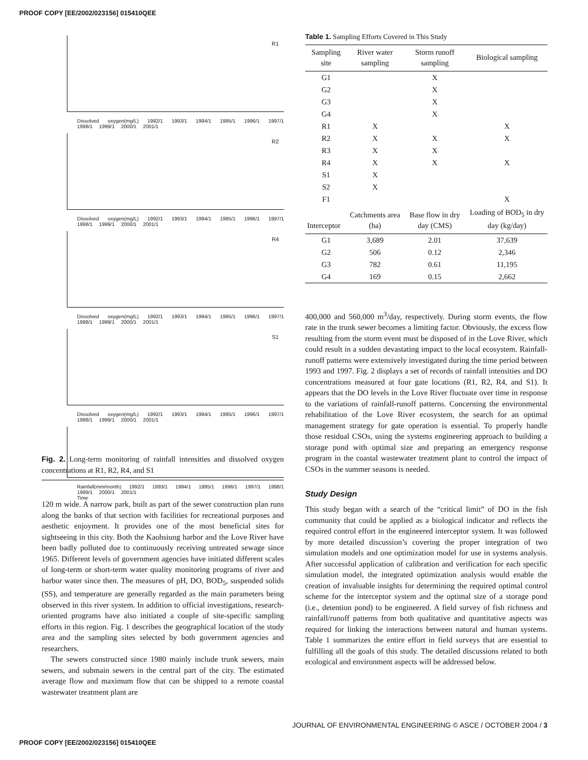PROOF COPY [EE/2002/023156] 015410QEE
R1
Dissolved oxygen(mg/L) 1992/1 1993/1 1994/1 1995/1 1996/1 1997/1 1998/1 1999/1 2000/1 2001/1
R2
Dissolved oxygen(mg/L) 1992/1 1993/1 1994/1 1995/1 1996/1 1997/1 1998/1 1999/1 2000/1 2001/1
R4
Dissolved oxygen(mg/L) 1992/1 1993/1 1994/1 1995/1 1996/1 1997/1 1998/1 1999/1 2000/1 2001/1
S1
Dissolved oxygen(mg/L) 1992/1 1993/1 1994/1 1995/1 1996/1 1997/1 1998/1 1999/1 2000/1 2001/1
Rainfall(mm/month) 1992/1 1993/1 1994/1 1995/1 1996/1 1997/1 1998/1 1999/1 2000/1 2001/1
Time
Fig. 2. Long-term monitoring of rainfall intensities and dissolved oxygen concentrations at R1, R2, R4, and S1
120 m wide. A narrow park, built as part of the sewer construction plan runs along the banks of that section with facilities for recreational purposes and aesthetic enjoyment. It provides one of the most beneficial sites for sightseeing in this city. Both the Kaohsiung harbor and the Love River have been badly polluted due to continuously receiving untreated sewage since 1965. Different levels of government agencies have initiated different scales of long-term or short-term water quality monitoring programs of river and harbor water since then. The measures of pH, DO, BOD<sub>5</sub>, suspended solids (SS), and temperature are generally regarded as the main parameters being observed in this river system. In addition to official investigations, research-oriented programs have also initiated a couple of site-specific sampling efforts in this region. Fig. 1 describes the geographical location of the study area and the sampling sites selected by both government agencies and researchers.
The sewers constructed since 1980 mainly include trunk sewers, main sewers, and submain sewers in the central part of the city. The estimated average flow and maximum flow that can be shipped to a remote coastal wastewater treatment plant are
Table 1. Sampling Efforts Covered in This Study
| Sampling site | River water sampling | Storm runoff sampling | Biological sampling |
| --- | --- | --- | --- |
| G1 | | X | |
| G2 | | X | |
| G3 | | X | |
| G4 | | X | |
| R1 | X | | X |
| R2 | X | X | X |
| R3 | X | X | |
| R4 | X | X | X |
| S1 | X | | |
| S2 | X | | |
| F1 | | | X |
| Interceptor | Catchments area (ha) | Base flow in dry day (CMS) | Loading of BOD<sub>5</sub> in dry day (kg/day) |
| G1 | 3,689 | 2.01 | 37,639 |
| G2 | 506 | 0.12 | 2,346 |
| G3 | 782 | 0.61 | 11,195 |
| G4 | 169 | 0.15 | 2,662 |
400,000 and 560,000 m<sup>3</sup>/day, respectively. During storm events, the flow rate in the trunk sewer becomes a limiting factor. Obviously, the excess flow resulting from the storm event must be disposed of in the Love River, which could result in a sudden devastating impact to the local ecosystem. Rainfall-runoff patterns were extensively investigated during the time period between 1993 and 1997. Fig. 2 displays a set of records of rainfall intensities and DO concentrations measured at four gate locations (R1, R2, R4, and S1). It appears that the DO levels in the Love River fluctuate over time in response to the variations of rainfall-runoff patterns. Concerning the environmental rehabilitation of the Love River ecosystem, the search for an optimal management strategy for gate operation is essential. To properly handle those residual CSOs, using the systems engineering approach to building a storage pond with optimal size and preparing an emergency response program in the coastal wastewater treatment plant to control the impact of CSOs in the summer seasons is needed.
Study Design
This study began with a search of the “critical limit” of DO in the fish community that could be applied as a biological indicator and reflects the required control effort in the engineered interceptor system. It was followed by more detailed discussion’s covering the proper integration of two simulation models and one optimization model for use in systems analysis. After successful application of calibration and verification for each specific simulation model, the integrated optimization analysis would enable the creation of invaluable insights for determining the required optimal control scheme for the interceptor system and the optimal size of a storage pond (i.e., detention pond) to be engineered. A field survey of fish richness and rainfall/runoff patterns from both qualitative and quantitative aspects was required for linking the interactions between natural and human systems. Table 1 summarizes the entire effort in field surveys that are essential to fulfilling all the goals of this study. The detailed discussions related to both ecological and environment aspects will be addressed below.
JOURNAL OF ENVIRONMENTAL ENGINEERING © ASCE / OCTOBER 2004 / 3
PROOF COPY [EE/2002/023156] 015410QEE